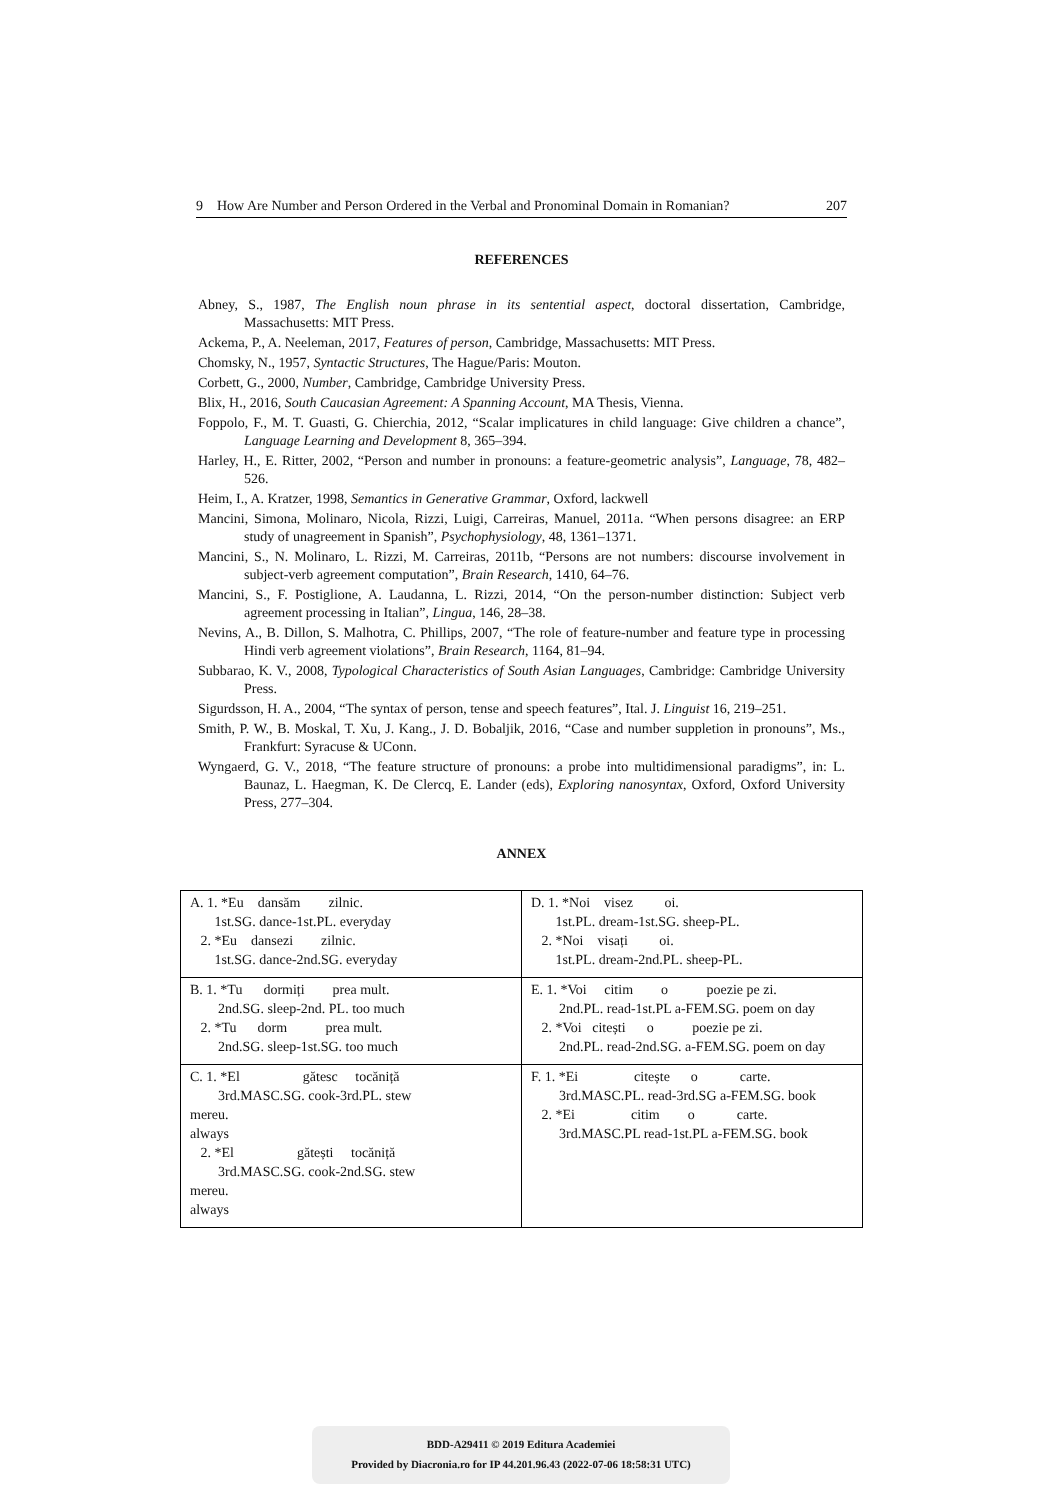9 How Are Number and Person Ordered in the Verbal and Pronominal Domain in Romanian? 207
REFERENCES
Abney, S., 1987, The English noun phrase in its sentential aspect, doctoral dissertation, Cambridge, Massachusetts: MIT Press.
Ackema, P., A. Neeleman, 2017, Features of person, Cambridge, Massachusetts: MIT Press.
Chomsky, N., 1957, Syntactic Structures, The Hague/Paris: Mouton.
Corbett, G., 2000, Number, Cambridge, Cambridge University Press.
Blix, H., 2016, South Caucasian Agreement: A Spanning Account, MA Thesis, Vienna.
Foppolo, F., M. T. Guasti, G. Chierchia, 2012, “Scalar implicatures in child language: Give children a chance”, Language Learning and Development 8, 365–394.
Harley, H., E. Ritter, 2002, “Person and number in pronouns: a feature-geometric analysis”, Language, 78, 482–526.
Heim, I., A. Kratzer, 1998, Semantics in Generative Grammar, Oxford, lackwell
Mancini, Simona, Molinaro, Nicola, Rizzi, Luigi, Carreiras, Manuel, 2011a. “When persons disagree: an ERP study of unagreement in Spanish”, Psychophysiology, 48, 1361–1371.
Mancini, S., N. Molinaro, L. Rizzi, M. Carreiras, 2011b, “Persons are not numbers: discourse involvement in subject-verb agreement computation”, Brain Research, 1410, 64–76.
Mancini, S., F. Postiglione, A. Laudanna, L. Rizzi, 2014, “On the person-number distinction: Subject verb agreement processing in Italian”, Lingua, 146, 28–38.
Nevins, A., B. Dillon, S. Malhotra, C. Phillips, 2007, “The role of feature-number and feature type in processing Hindi verb agreement violations”, Brain Research, 1164, 81–94.
Subbarao, K. V., 2008, Typological Characteristics of South Asian Languages, Cambridge: Cambridge University Press.
Sigurdsson, H. A., 2004, “The syntax of person, tense and speech features”, Ital. J. Linguist 16, 219–251.
Smith, P. W., B. Moskal, T. Xu, J. Kang., J. D. Bobaljik, 2016, “Case and number suppletion in pronouns”, Ms., Frankfurt: Syracuse & UConn.
Wyngaerd, G. V., 2018, “The feature structure of pronouns: a probe into multidimensional paradigms”, in: L. Baunaz, L. Haegman, K. De Clercq, E. Lander (eds), Exploring nanosyntax, Oxford, Oxford University Press, 277–304.
ANNEX
| A. 1. *Eu dansăm zilnic. 1st.SG. dance-1st.PL. everyday 2. *Eu dansezi zilnic. 1st.SG. dance-2nd.SG. everyday | D. 1. *Noi visez oi. 1st.PL. dream-1st.SG. sheep-PL. 2. *Noi visați oi. 1st.PL. dream-2nd.PL. sheep-PL. |
| B. 1. *Tu dormiți prea mult. 2nd.SG. sleep-2nd. PL. too much 2. *Tu dorm prea mult. 2nd.SG. sleep-1st.SG. too much | E. 1. *Voi citim o poezie pe zi. 2nd.PL. read-1st.PL a-FEM.SG. poem on day 2. *Voi citești o poezie pe zi. 2nd.PL. read-2nd.SG. a-FEM.SG. poem on day |
| C. 1. *El gătesc tocăniță 3rd.MASC.SG. cook-3rd.PL. stew mereu. always 2. *El gătești tocăniță 3rd.MASC.SG. cook-2nd.SG. stew mereu. always | F. 1. *Ei citește o carte. 3rd.MASC.PL. read-3rd.SG a-FEM.SG. book 2. *Ei citim o carte. 3rd.MASC.PL read-1st.PL a-FEM.SG. book |
BDD-A29411 © 2019 Editura Academiei
Provided by Diacronia.ro for IP 44.201.96.43 (2022-07-06 18:58:31 UTC)